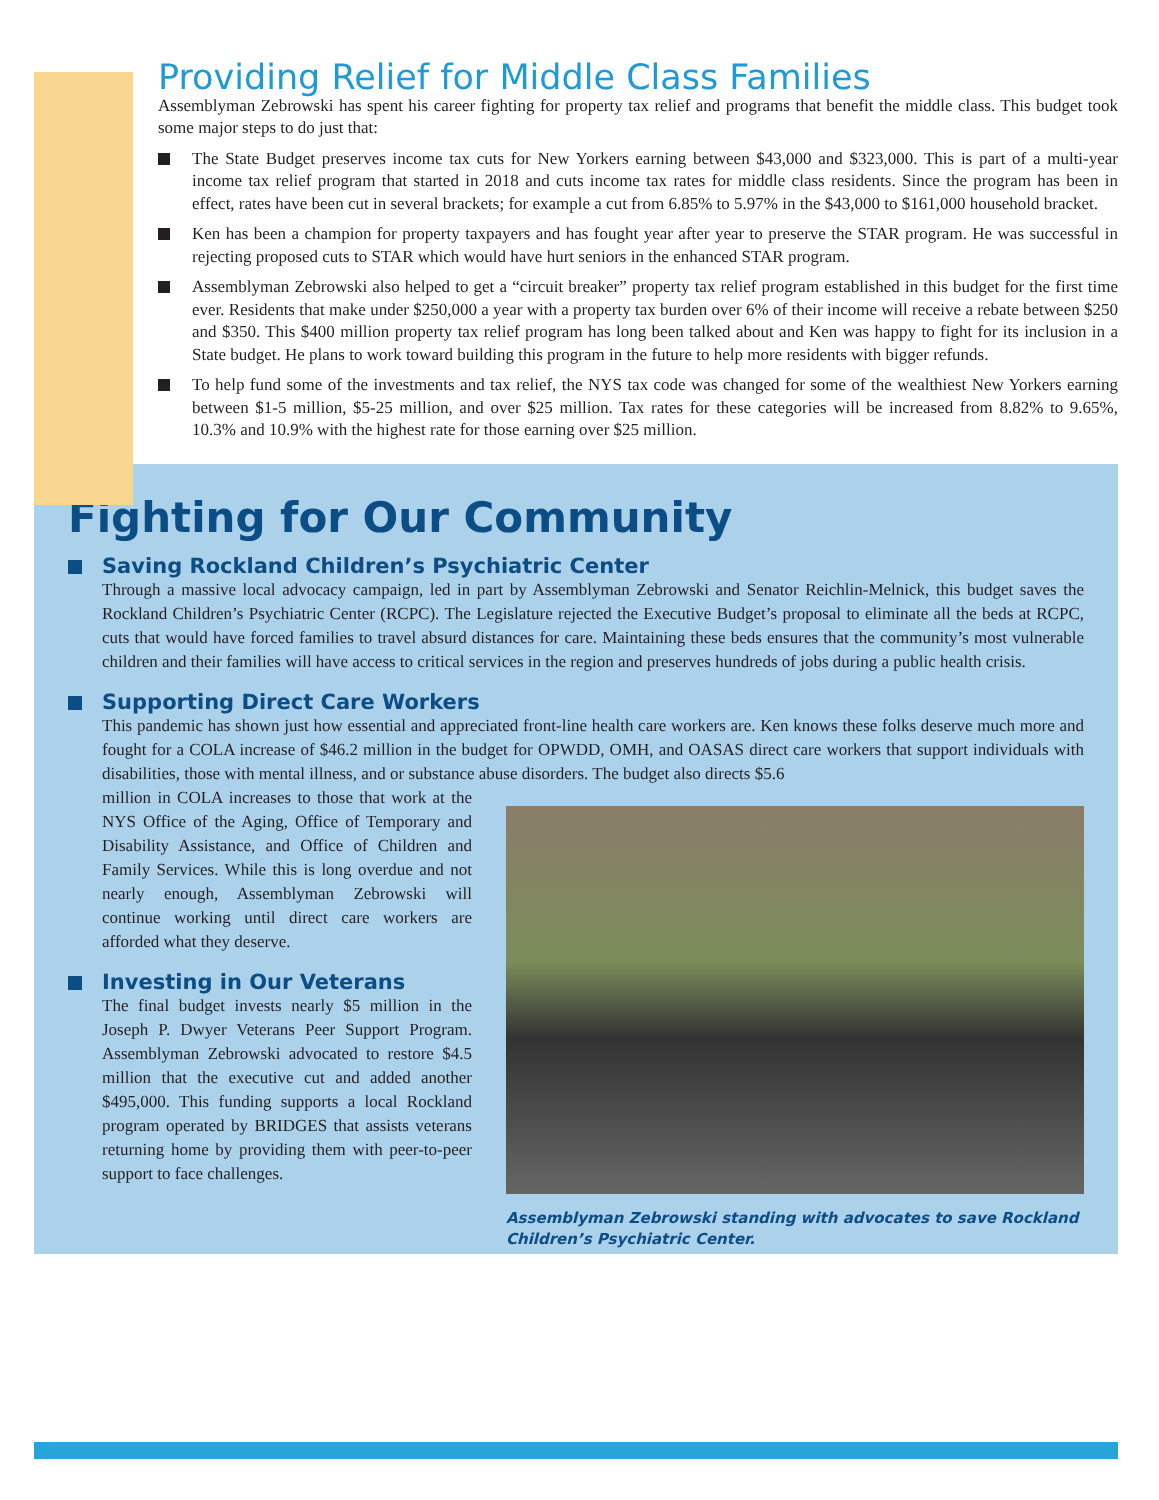Providing Relief for Middle Class Families
Assemblyman Zebrowski has spent his career fighting for property tax relief and programs that benefit the middle class. This budget took some major steps to do just that:
The State Budget preserves income tax cuts for New Yorkers earning between $43,000 and $323,000. This is part of a multi-year income tax relief program that started in 2018 and cuts income tax rates for middle class residents. Since the program has been in effect, rates have been cut in several brackets; for example a cut from 6.85% to 5.97% in the $43,000 to $161,000 household bracket.
Ken has been a champion for property taxpayers and has fought year after year to preserve the STAR program. He was successful in rejecting proposed cuts to STAR which would have hurt seniors in the enhanced STAR program.
Assemblyman Zebrowski also helped to get a “circuit breaker” property tax relief program established in this budget for the first time ever. Residents that make under $250,000 a year with a property tax burden over 6% of their income will receive a rebate between $250 and $350. This $400 million property tax relief program has long been talked about and Ken was happy to fight for its inclusion in a State budget. He plans to work toward building this program in the future to help more residents with bigger refunds.
To help fund some of the investments and tax relief, the NYS tax code was changed for some of the wealthiest New Yorkers earning between $1-5 million, $5-25 million, and over $25 million. Tax rates for these categories will be increased from 8.82% to 9.65%, 10.3% and 10.9% with the highest rate for those earning over $25 million.
Fighting for Our Community
Saving Rockland Children’s Psychiatric Center
Through a massive local advocacy campaign, led in part by Assemblyman Zebrowski and Senator Reichlin-Melnick, this budget saves the Rockland Children’s Psychiatric Center (RCPC). The Legislature rejected the Executive Budget’s proposal to eliminate all the beds at RCPC, cuts that would have forced families to travel absurd distances for care. Maintaining these beds ensures that the community’s most vulnerable children and their families will have access to critical services in the region and preserves hundreds of jobs during a public health crisis.
Supporting Direct Care Workers
This pandemic has shown just how essential and appreciated front-line health care workers are. Ken knows these folks deserve much more and fought for a COLA increase of $46.2 million in the budget for OPWDD, OMH, and OASAS direct care workers that support individuals with disabilities, those with mental illness, and or substance abuse disorders. The budget also directs $5.6
million in COLA increases to those that work at the NYS Office of the Aging, Office of Temporary and Disability Assistance, and Office of Children and Family Services. While this is long overdue and not nearly enough, Assemblyman Zebrowski will continue working until direct care workers are afforded what they deserve.
Investing in Our Veterans
The final budget invests nearly $5 million in the Joseph P. Dwyer Veterans Peer Support Program. Assemblyman Zebrowski advocated to restore $4.5 million that the executive cut and added another $495,000. This funding supports a local Rockland program operated by BRIDGES that assists veterans returning home by providing them with peer-to-peer support to face challenges.
Assemblyman Zebrowski standing with advocates to save Rockland Children’s Psychiatric Center.